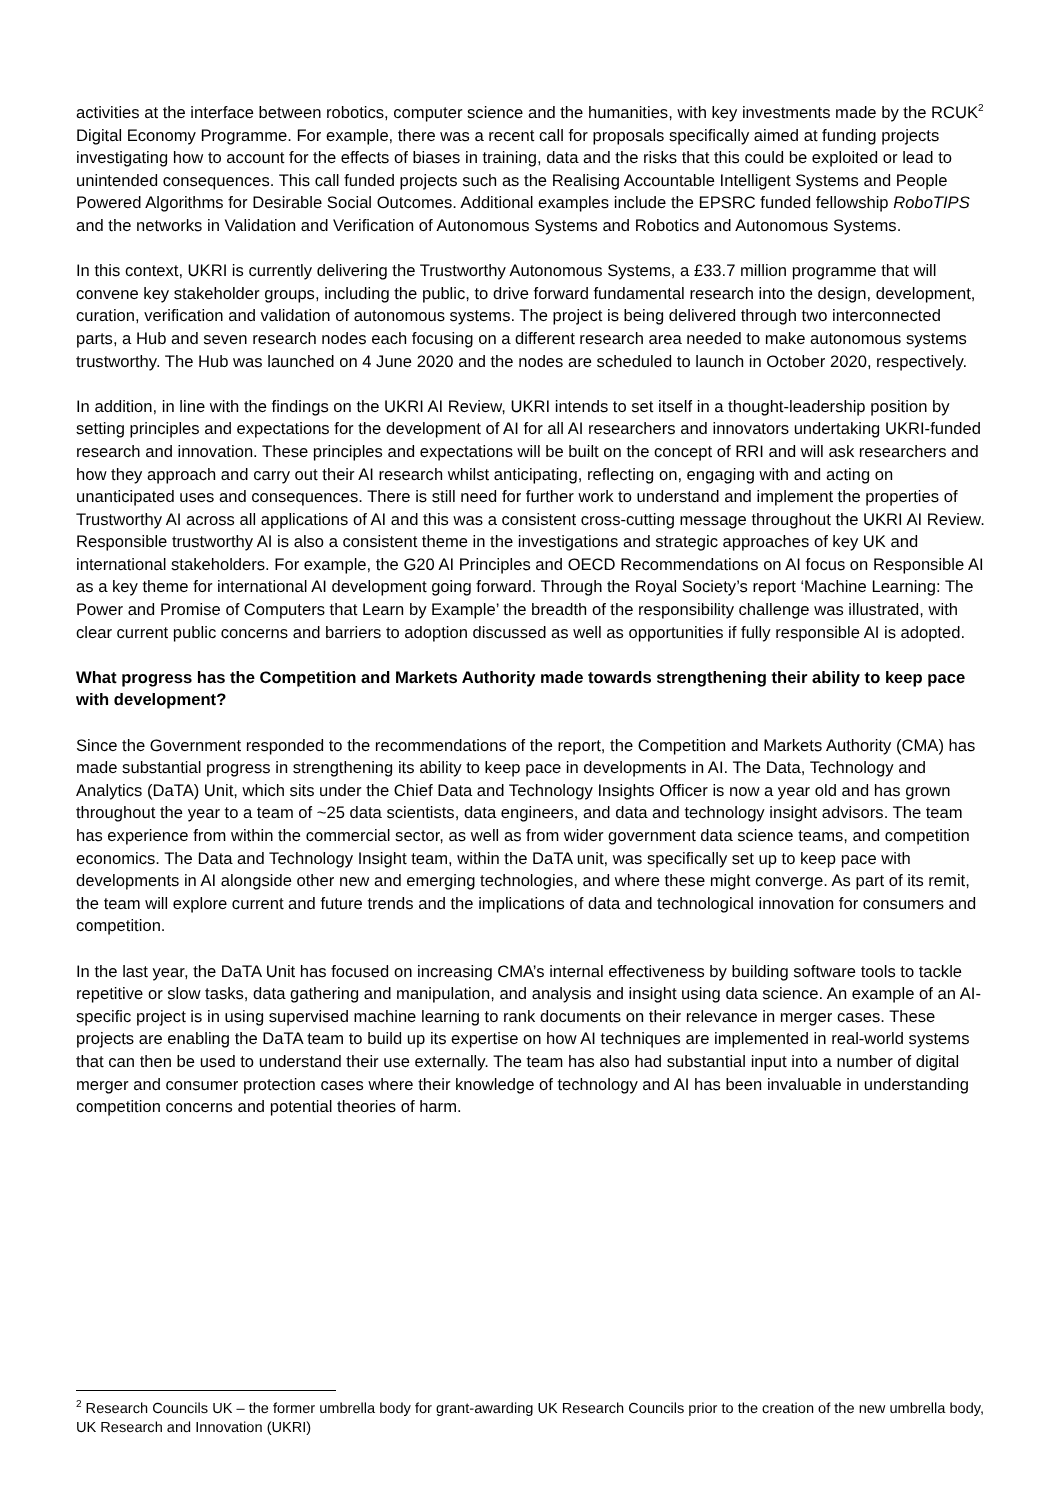activities at the interface between robotics, computer science and the humanities, with key investments made by the RCUK<sup>2</sup> Digital Economy Programme. For example, there was a recent call for proposals specifically aimed at funding projects investigating how to account for the effects of biases in training, data and the risks that this could be exploited or lead to unintended consequences. This call funded projects such as the Realising Accountable Intelligent Systems and People Powered Algorithms for Desirable Social Outcomes. Additional examples include the EPSRC funded fellowship RoboTIPS and the networks in Validation and Verification of Autonomous Systems and Robotics and Autonomous Systems.
In this context, UKRI is currently delivering the Trustworthy Autonomous Systems, a £33.7 million programme that will convene key stakeholder groups, including the public, to drive forward fundamental research into the design, development, curation, verification and validation of autonomous systems. The project is being delivered through two interconnected parts, a Hub and seven research nodes each focusing on a different research area needed to make autonomous systems trustworthy. The Hub was launched on 4 June 2020 and the nodes are scheduled to launch in October 2020, respectively.
In addition, in line with the findings on the UKRI AI Review, UKRI intends to set itself in a thought-leadership position by setting principles and expectations for the development of AI for all AI researchers and innovators undertaking UKRI-funded research and innovation. These principles and expectations will be built on the concept of RRI and will ask researchers and how they approach and carry out their AI research whilst anticipating, reflecting on, engaging with and acting on unanticipated uses and consequences. There is still need for further work to understand and implement the properties of Trustworthy AI across all applications of AI and this was a consistent cross-cutting message throughout the UKRI AI Review. Responsible trustworthy AI is also a consistent theme in the investigations and strategic approaches of key UK and international stakeholders. For example, the G20 AI Principles and OECD Recommendations on AI focus on Responsible AI as a key theme for international AI development going forward. Through the Royal Society’s report ‘Machine Learning: The Power and Promise of Computers that Learn by Example’ the breadth of the responsibility challenge was illustrated, with clear current public concerns and barriers to adoption discussed as well as opportunities if fully responsible AI is adopted.
What progress has the Competition and Markets Authority made towards strengthening their ability to keep pace with development?
Since the Government responded to the recommendations of the report, the Competition and Markets Authority (CMA) has made substantial progress in strengthening its ability to keep pace in developments in AI. The Data, Technology and Analytics (DaTA) Unit, which sits under the Chief Data and Technology Insights Officer is now a year old and has grown throughout the year to a team of ~25 data scientists, data engineers, and data and technology insight advisors. The team has experience from within the commercial sector, as well as from wider government data science teams, and competition economics. The Data and Technology Insight team, within the DaTA unit, was specifically set up to keep pace with developments in AI alongside other new and emerging technologies, and where these might converge. As part of its remit, the team will explore current and future trends and the implications of data and technological innovation for consumers and competition.
In the last year, the DaTA Unit has focused on increasing CMA’s internal effectiveness by building software tools to tackle repetitive or slow tasks, data gathering and manipulation, and analysis and insight using data science. An example of an AI-specific project is in using supervised machine learning to rank documents on their relevance in merger cases. These projects are enabling the DaTA team to build up its expertise on how AI techniques are implemented in real-world systems that can then be used to understand their use externally. The team has also had substantial input into a number of digital merger and consumer protection cases where their knowledge of technology and AI has been invaluable in understanding competition concerns and potential theories of harm.
<sup>2</sup> Research Councils UK – the former umbrella body for grant-awarding UK Research Councils prior to the creation of the new umbrella body, UK Research and Innovation (UKRI)